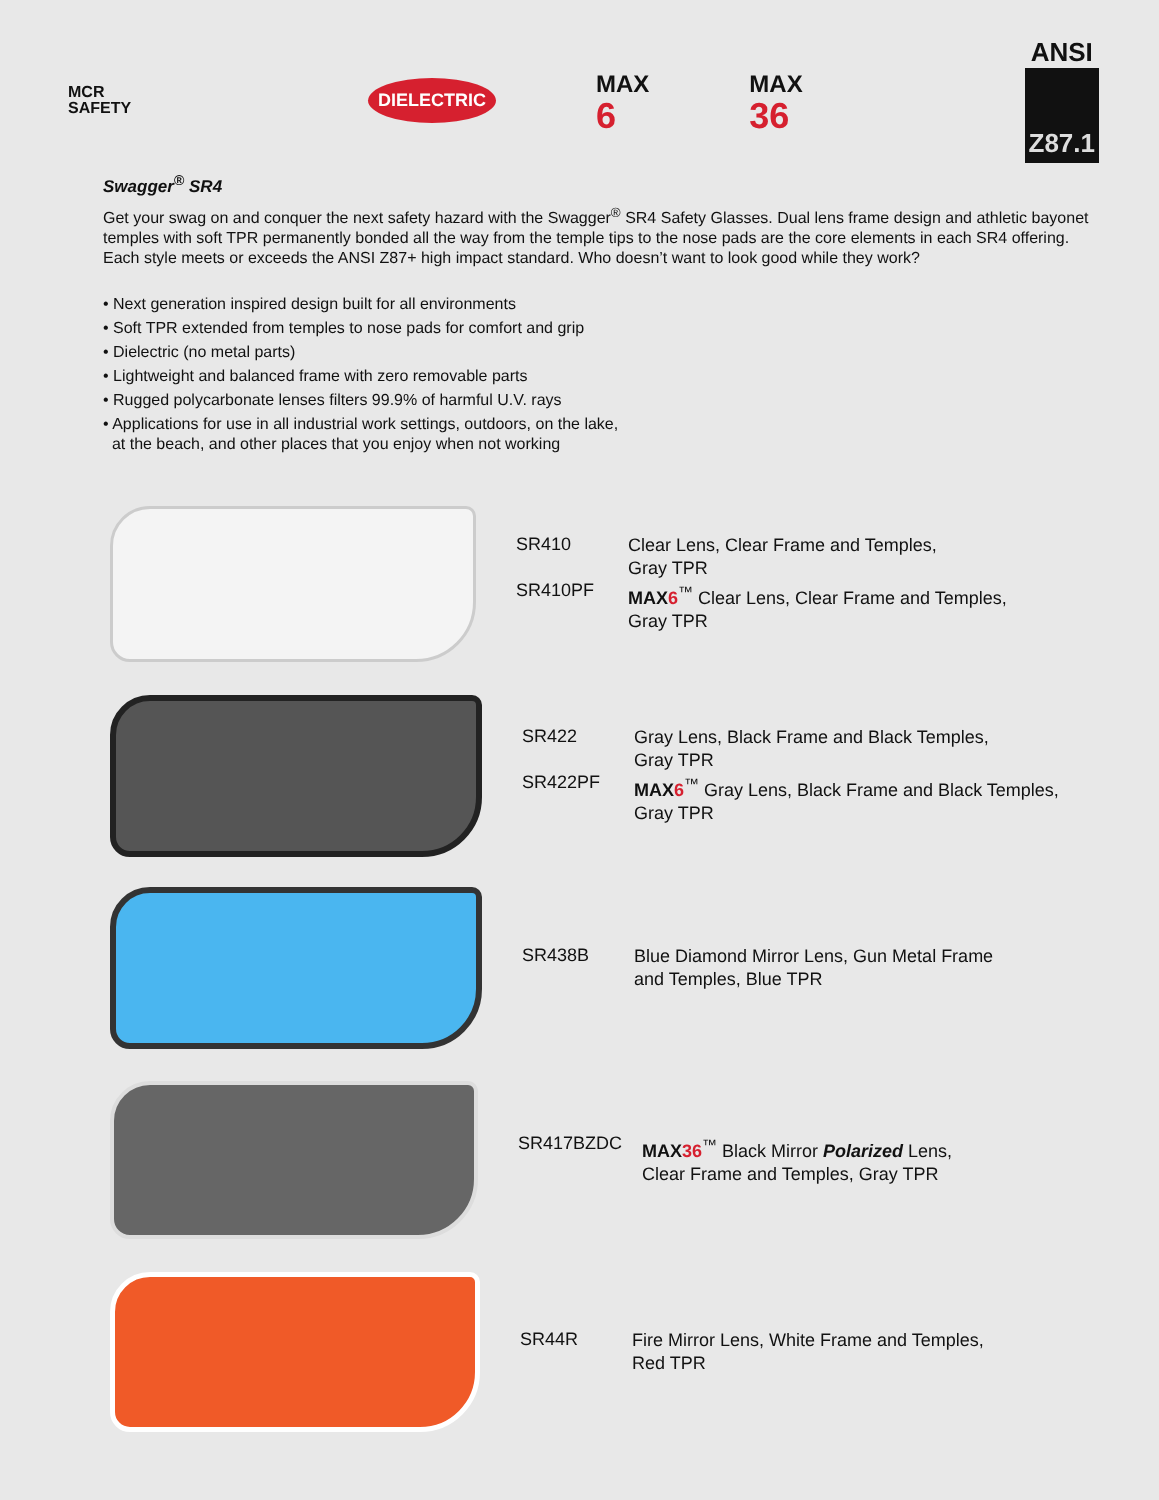MCR
SAFETY
DIELECTRIC
MAX
6
MAX
36
ANSI
Z87.1
Swagger<sup>®</sup> SR4
Get your swag on and conquer the next safety hazard with the Swagger<sup>®</sup> SR4 Safety Glasses. Dual lens frame design and athletic bayonet temples with soft TPR permanently bonded all the way from the temple tips to the nose pads are the core elements in each SR4 offering. Each style meets or exceeds the ANSI Z87+ high impact standard. Who doesn’t want to look good while they work?
• Next generation inspired design built for all environments
• Soft TPR extended from temples to nose pads for comfort and grip
• Dielectric (no metal parts)
• Lightweight and balanced frame with zero removable parts
• Rugged polycarbonate lenses filters 99.9% of harmful U.V. rays
• Applications for use in all industrial work settings, outdoors, on the lake,
at the beach, and other places that you enjoy when not working
SR410
Clear Lens, Clear Frame and Temples,
Gray TPR
SR410PF
MAX6<sup>™</sup> Clear Lens, Clear Frame and Temples,
Gray TPR
SR422
Gray Lens, Black Frame and Black Temples,
Gray TPR
SR422PF
MAX6<sup>™</sup> Gray Lens, Black Frame and Black Temples,
Gray TPR
SR438B
Blue Diamond Mirror Lens, Gun Metal Frame
and Temples, Blue TPR
SR417BZDC
MAX36<sup>™</sup> Black Mirror Polarized Lens,
Clear Frame and Temples, Gray TPR
SR44R
Fire Mirror Lens, White Frame and Temples,
Red TPR